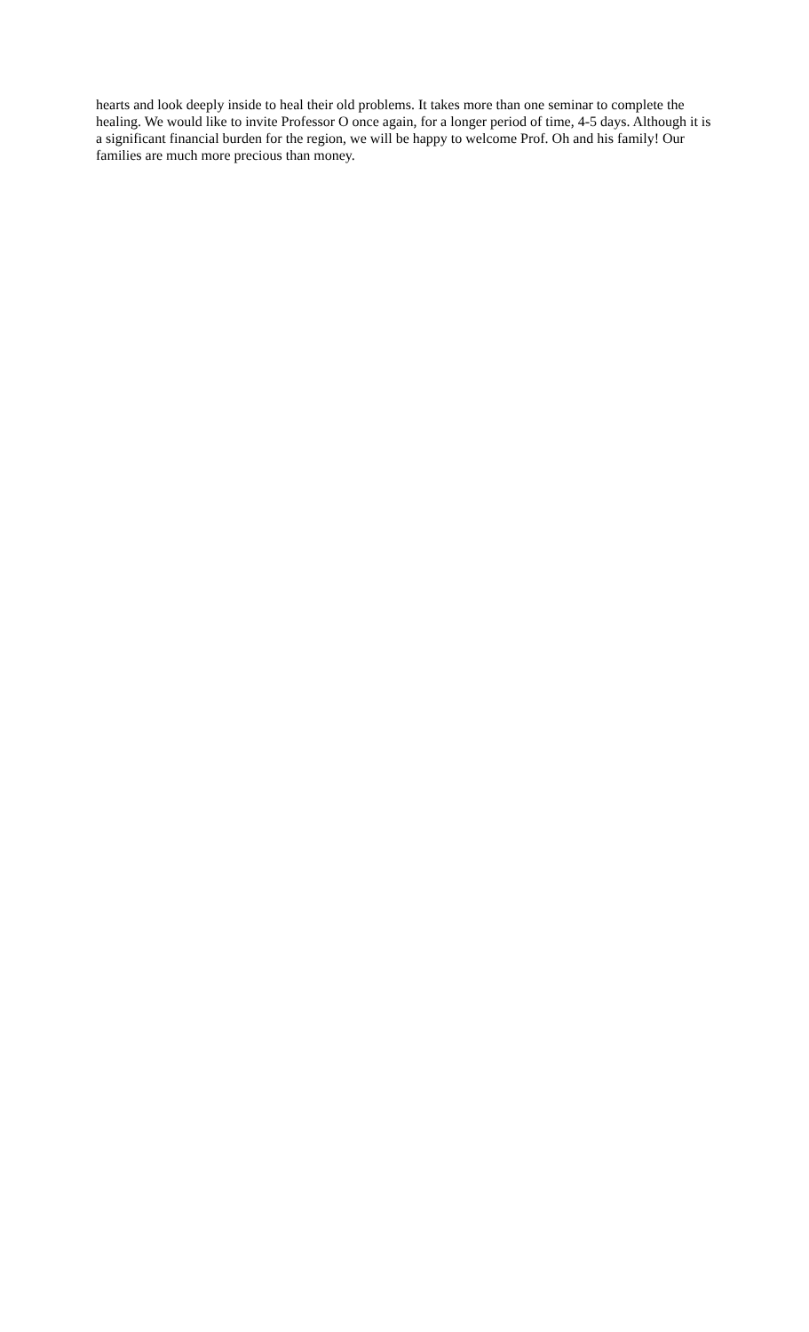hearts and look deeply inside to heal their old problems. It takes more than one seminar to complete the healing. We would like to invite Professor O once again, for a longer period of time, 4-5 days. Although it is a significant financial burden for the region, we will be happy to welcome Prof. Oh and his family! Our families are much more precious than money.